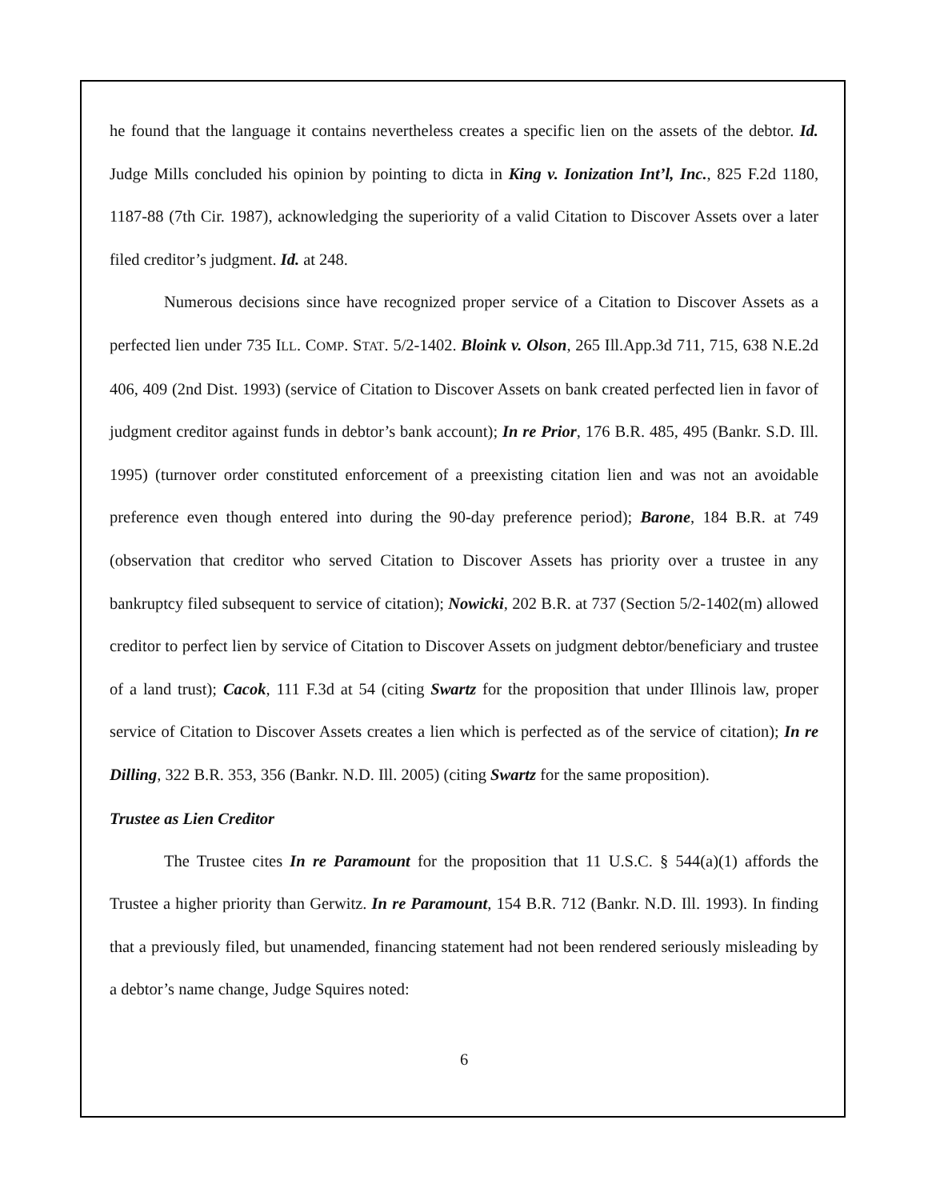he found that the language it contains nevertheless creates a specific lien on the assets of the debtor. Id. Judge Mills concluded his opinion by pointing to dicta in King v. Ionization Int’l, Inc., 825 F.2d 1180, 1187-88 (7th Cir. 1987), acknowledging the superiority of a valid Citation to Discover Assets over a later filed creditor’s judgment. Id. at 248.
Numerous decisions since have recognized proper service of a Citation to Discover Assets as a perfected lien under 735 ILL. COMP. STAT. 5/2-1402. Bloink v. Olson, 265 Ill.App.3d 711, 715, 638 N.E.2d 406, 409 (2nd Dist. 1993) (service of Citation to Discover Assets on bank created perfected lien in favor of judgment creditor against funds in debtor’s bank account); In re Prior, 176 B.R. 485, 495 (Bankr. S.D. Ill. 1995) (turnover order constituted enforcement of a preexisting citation lien and was not an avoidable preference even though entered into during the 90-day preference period); Barone, 184 B.R. at 749 (observation that creditor who served Citation to Discover Assets has priority over a trustee in any bankruptcy filed subsequent to service of citation); Nowicki, 202 B.R. at 737 (Section 5/2-1402(m) allowed creditor to perfect lien by service of Citation to Discover Assets on judgment debtor/beneficiary and trustee of a land trust); Cacok, 111 F.3d at 54 (citing Swartz for the proposition that under Illinois law, proper service of Citation to Discover Assets creates a lien which is perfected as of the service of citation); In re Dilling, 322 B.R. 353, 356 (Bankr. N.D. Ill. 2005) (citing Swartz for the same proposition).
Trustee as Lien Creditor
The Trustee cites In re Paramount for the proposition that 11 U.S.C. § 544(a)(1) affords the Trustee a higher priority than Gerwitz. In re Paramount, 154 B.R. 712 (Bankr. N.D. Ill. 1993). In finding that a previously filed, but unamended, financing statement had not been rendered seriously misleading by a debtor’s name change, Judge Squires noted:
6